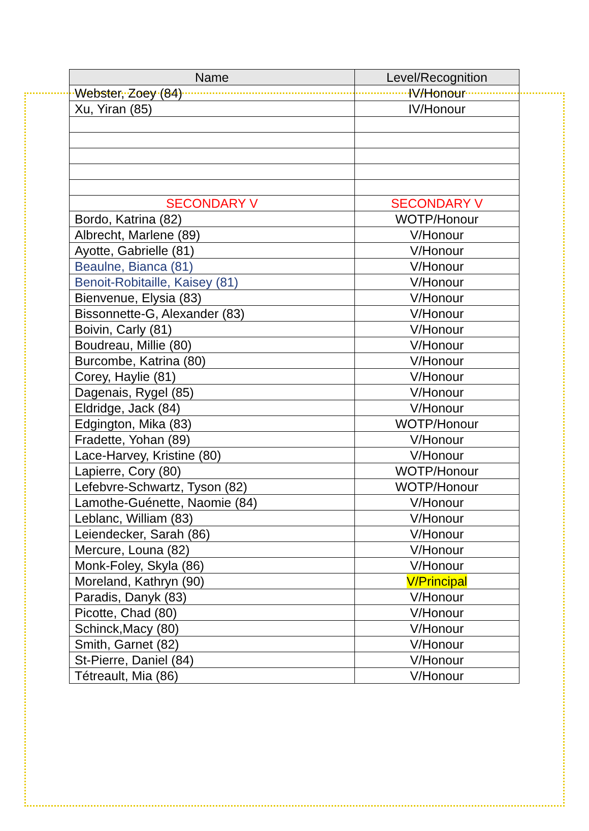| Name | Level/Recognition |
| --- | --- |
| Webster, Zoey (84) | IV/Honour |
| Xu, Yiran (85) | IV/Honour |
| SECONDARY V | SECONDARY V |
| Bordo, Katrina (82) | WOTP/Honour |
| Albrecht, Marlene (89) | V/Honour |
| Ayotte, Gabrielle (81) | V/Honour |
| Beaulne, Bianca (81) | V/Honour |
| Benoit-Robitaille, Kaisey (81) | V/Honour |
| Bienvenue, Elysia (83) | V/Honour |
| Bissonnette-G, Alexander (83) | V/Honour |
| Boivin, Carly (81) | V/Honour |
| Boudreau, Millie (80) | V/Honour |
| Burcombe, Katrina (80) | V/Honour |
| Corey, Haylie (81) | V/Honour |
| Dagenais, Rygel (85) | V/Honour |
| Eldridge, Jack (84) | V/Honour |
| Edgington, Mika (83) | WOTP/Honour |
| Fradette, Yohan (89) | V/Honour |
| Lace-Harvey, Kristine (80) | V/Honour |
| Lapierre, Cory (80) | WOTP/Honour |
| Lefebvre-Schwartz, Tyson (82) | WOTP/Honour |
| Lamothe-Guénette, Naomie (84) | V/Honour |
| Leblanc, William (83) | V/Honour |
| Leiendecker, Sarah (86) | V/Honour |
| Mercure, Louna (82) | V/Honour |
| Monk-Foley, Skyla (86) | V/Honour |
| Moreland, Kathryn (90) | V/Principal |
| Paradis, Danyk (83) | V/Honour |
| Picotte, Chad (80) | V/Honour |
| Schinck,Macy (80) | V/Honour |
| Smith, Garnet (82) | V/Honour |
| St-Pierre, Daniel (84) | V/Honour |
| Tétreault, Mia (86) | V/Honour |